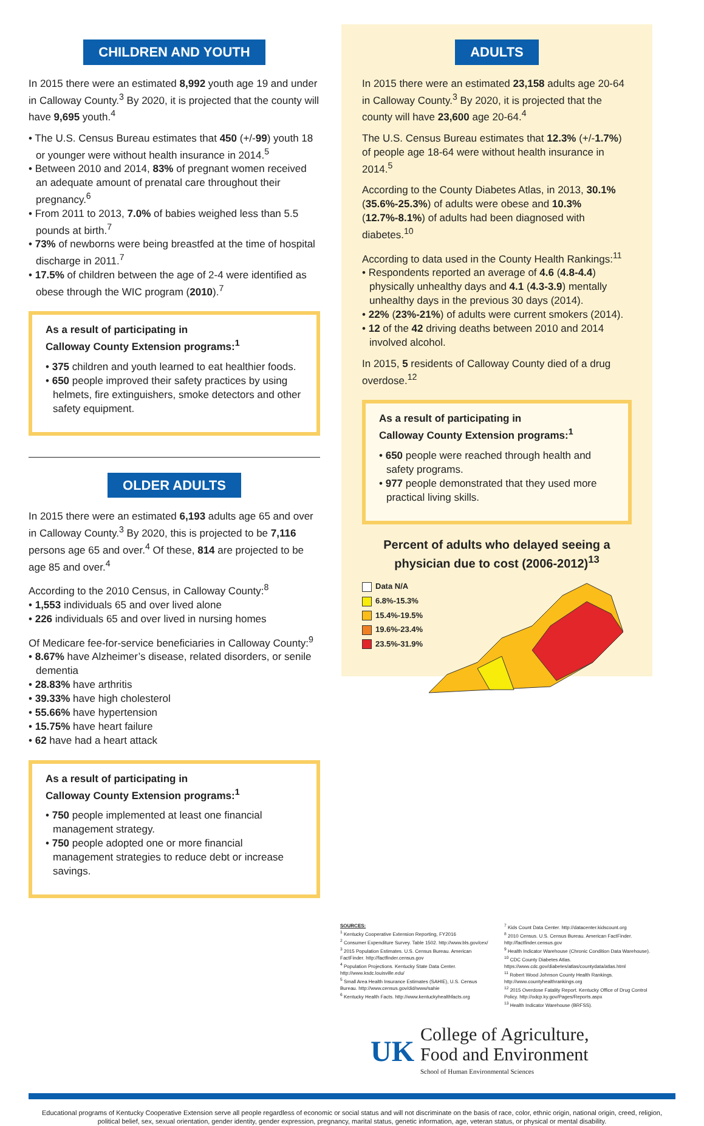CHILDREN AND YOUTH
In 2015 there were an estimated 8,992 youth age 19 and under in Calloway County.<sup>3</sup> By 2020, it is projected that the county will have 9,695 youth.<sup>4</sup>
• The U.S. Census Bureau estimates that 450 (+/-99) youth 18 or younger were without health insurance in 2014.<sup>5</sup>
• Between 2010 and 2014, 83% of pregnant women received an adequate amount of prenatal care throughout their pregnancy.<sup>6</sup>
• From 2011 to 2013, 7.0% of babies weighed less than 5.5 pounds at birth.<sup>7</sup>
• 73% of newborns were being breastfed at the time of hospital discharge in 2011.<sup>7</sup>
• 17.5% of children between the age of 2-4 were identified as obese through the WIC program (2010).<sup>7</sup>
As a result of participating in
Calloway County Extension programs:<sup>1</sup>
• 375 children and youth learned to eat healthier foods.
• 650 people improved their safety practices by using helmets, fire extinguishers, smoke detectors and other safety equipment.
OLDER ADULTS
In 2015 there were an estimated 6,193 adults age 65 and over in Calloway County.<sup>3</sup> By 2020, this is projected to be 7,116 persons age 65 and over.<sup>4</sup> Of these, 814 are projected to be age 85 and over.<sup>4</sup>
According to the 2010 Census, in Calloway County:<sup>8</sup>
• 1,553 individuals 65 and over lived alone
• 226 individuals 65 and over lived in nursing homes
Of Medicare fee-for-service beneficiaries in Calloway County:<sup>9</sup>
• 8.67% have Alzheimer’s disease, related disorders, or senile dementia
• 28.83% have arthritis
• 39.33% have high cholesterol
• 55.66% have hypertension
• 15.75% have heart failure
• 62 have had a heart attack
As a result of participating in
Calloway County Extension programs:<sup>1</sup>
• 750 people implemented at least one financial management strategy.
• 750 people adopted one or more financial management strategies to reduce debt or increase savings.
ADULTS
In 2015 there were an estimated 23,158 adults age 20-64 in Calloway County.<sup>3</sup> By 2020, it is projected that the county will have 23,600 age 20-64.<sup>4</sup>
The U.S. Census Bureau estimates that 12.3% (+/-1.7%) of people age 18-64 were without health insurance in 2014.<sup>5</sup>
According to the County Diabetes Atlas, in 2013, 30.1% (35.6%-25.3%) of adults were obese and 10.3% (12.7%-8.1%) of adults had been diagnosed with diabetes.<sup>10</sup>
According to data used in the County Health Rankings:<sup>11</sup>
• Respondents reported an average of 4.6 (4.8-4.4) physically unhealthy days and 4.1 (4.3-3.9) mentally unhealthy days in the previous 30 days (2014).
• 22% (23%-21%) of adults were current smokers (2014).
• 12 of the 42 driving deaths between 2010 and 2014 involved alcohol.
In 2015, 5 residents of Calloway County died of a drug overdose.<sup>12</sup>
As a result of participating in
Calloway County Extension programs:<sup>1</sup>
• 650 people were reached through health and safety programs.
• 977 people demonstrated that they used more practical living skills.
Percent of adults who delayed seeing a physician due to cost (2006-2012)<sup>13</sup>
Data N/A
6.8%-15.3%
15.4%-19.5%
19.6%-23.4%
23.5%-31.9%
SOURCES:
<sup>1</sup> Kentucky Cooperative Extension Reporting, FY2016
<sup>2</sup> Consumer Expenditure Survey. Table 1502. http://www.bls.gov/cex/
<sup>3</sup> 2015 Population Estimates. U.S. Census Bureau. American FactFinder. http://factfinder.census.gov
<sup>4</sup> Population Projections. Kentucky State Data Center. http://www.ksdc.louisville.edu/
<sup>5</sup> Small Area Health Insurance Estimates (SAHIE), U.S. Census Bureau. http://www.census.gov/did/www/sahie
<sup>6</sup> Kentucky Health Facts. http://www.kentuckyhealthfacts.org
<sup>7</sup> Kids Count Data Center. http://datacenter.kidscount.org
<sup>8</sup> 2010 Census. U.S. Census Bureau. American FactFinder. http://factfinder.census.gov
<sup>9</sup> Health Indicator Warehouse (Chronic Condition Data Warehouse).
<sup>10</sup> CDC County Diabetes Atlas. https://www.cdc.gov/diabetes/atlas/countydata/atlas.html
<sup>11</sup> Robert Wood Johnson County Health Rankings. http://www.countyhealthrankings.org
<sup>12</sup> 2015 Overdose Fatality Report. Kentucky Office of Drug Control Policy. http://odcp.ky.gov/Pages/Reports.aspx
<sup>13</sup> Health Indicator Warehouse (BRFSS).
UK
College of Agriculture,
Food and Environment
School of Human Environmental Sciences
Educational programs of Kentucky Cooperative Extension serve all people regardless of economic or social status and will not discriminate on the basis of race, color, ethnic origin, national origin, creed, religion, political belief, sex, sexual orientation, gender identity, gender expression, pregnancy, marital status, genetic information, age, veteran status, or physical or mental disability.